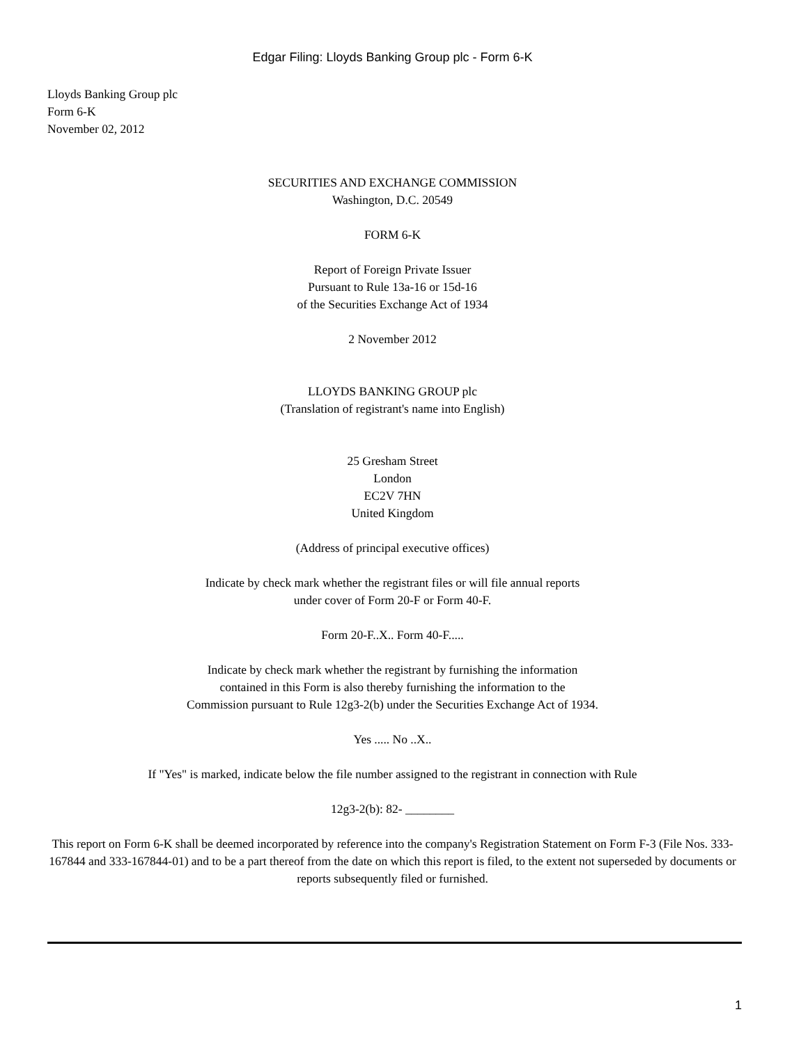Edgar Filing: Lloyds Banking Group plc - Form 6-K
Lloyds Banking Group plc
Form 6-K
November 02, 2012
SECURITIES AND EXCHANGE COMMISSION
Washington, D.C. 20549
FORM 6-K
Report of Foreign Private Issuer
Pursuant to Rule 13a-16 or 15d-16
of the Securities Exchange Act of 1934
2 November 2012
LLOYDS BANKING GROUP plc
(Translation of registrant's name into English)
25 Gresham Street
London
EC2V 7HN
United Kingdom
(Address of principal executive offices)
Indicate by check mark whether the registrant files or will file annual reports
under cover of Form 20-F or Form 40-F.
Form 20-F..X.. Form 40-F.....
Indicate by check mark whether the registrant by furnishing the information
contained in this Form is also thereby furnishing the information to the
Commission pursuant to Rule 12g3-2(b) under the Securities Exchange Act of 1934.
Yes ..... No ..X..
If "Yes" is marked, indicate below the file number assigned to the registrant in connection with Rule
12g3-2(b): 82- ________
This report on Form 6-K shall be deemed incorporated by reference into the company's Registration Statement on Form F-3 (File Nos. 333-167844 and 333-167844-01) and to be a part thereof from the date on which this report is filed, to the extent not superseded by documents or reports subsequently filed or furnished.
1